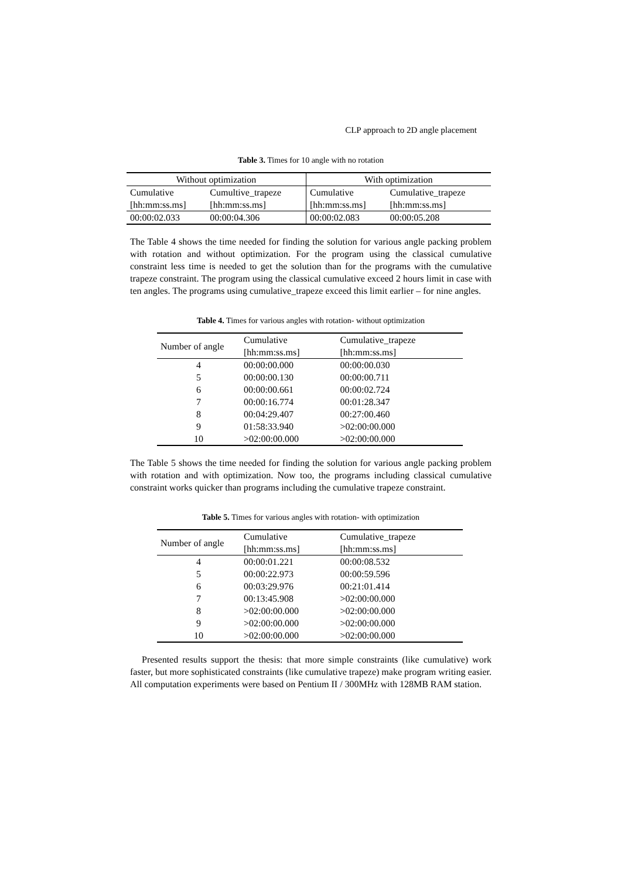CLP approach to 2D angle placement
Table 3. Times for 10 angle with no rotation
| Without optimization | | With optimization | |
| --- | --- | --- | --- |
| Cumulative [hh:mm:ss.ms] | Cumultive_trapeze [hh:mm:ss.ms] | Cumulative [hh:mm:ss.ms] | Cumulative_trapeze [hh:mm:ss.ms] |
| 00:00:02.033 | 00:00:04.306 | 00:00:02.083 | 00:00:05.208 |
The Table 4 shows the time needed for finding the solution for various angle packing problem with rotation and without optimization. For the program using the classical cumulative constraint less time is needed to get the solution than for the programs with the cumulative trapeze constraint. The program using the classical cumulative exceed 2 hours limit in case with ten angles. The programs using cumulative_trapeze exceed this limit earlier – for nine angles.
Table 4. Times for various angles with rotation- without optimization
| Number of angle | Cumulative [hh:mm:ss.ms] | Cumulative_trapeze [hh:mm:ss.ms] |
| 4 | 00:00:00.000 | 00:00:00.030 |
| 5 | 00:00:00.130 | 00:00:00.711 |
| 6 | 00:00:00.661 | 00:00:02.724 |
| 7 | 00:00:16.774 | 00:01:28.347 |
| 8 | 00:04:29.407 | 00:27:00.460 |
| 9 | 01:58:33.940 | >02:00:00.000 |
| 10 | >02:00:00.000 | >02:00:00.000 |
The Table 5 shows the time needed for finding the solution for various angle packing problem with rotation and with optimization. Now too, the programs including classical cumulative constraint works quicker than programs including the cumulative trapeze constraint.
Table 5. Times for various angles with rotation- with optimization
| Number of angle | Cumulative [hh:mm:ss.ms] | Cumulative_trapeze [hh:mm:ss.ms] |
| 4 | 00:00:01.221 | 00:00:08.532 |
| 5 | 00:00:22.973 | 00:00:59.596 |
| 6 | 00:03:29.976 | 00:21:01.414 |
| 7 | 00:13:45.908 | >02:00:00.000 |
| 8 | >02:00:00.000 | >02:00:00.000 |
| 9 | >02:00:00.000 | >02:00:00.000 |
| 10 | >02:00:00.000 | >02:00:00.000 |
Presented results support the thesis: that more simple constraints (like cumulative) work faster, but more sophisticated constraints (like cumulative trapeze) make program writing easier. All computation experiments were based on Pentium II / 300MHz with 128MB RAM station.